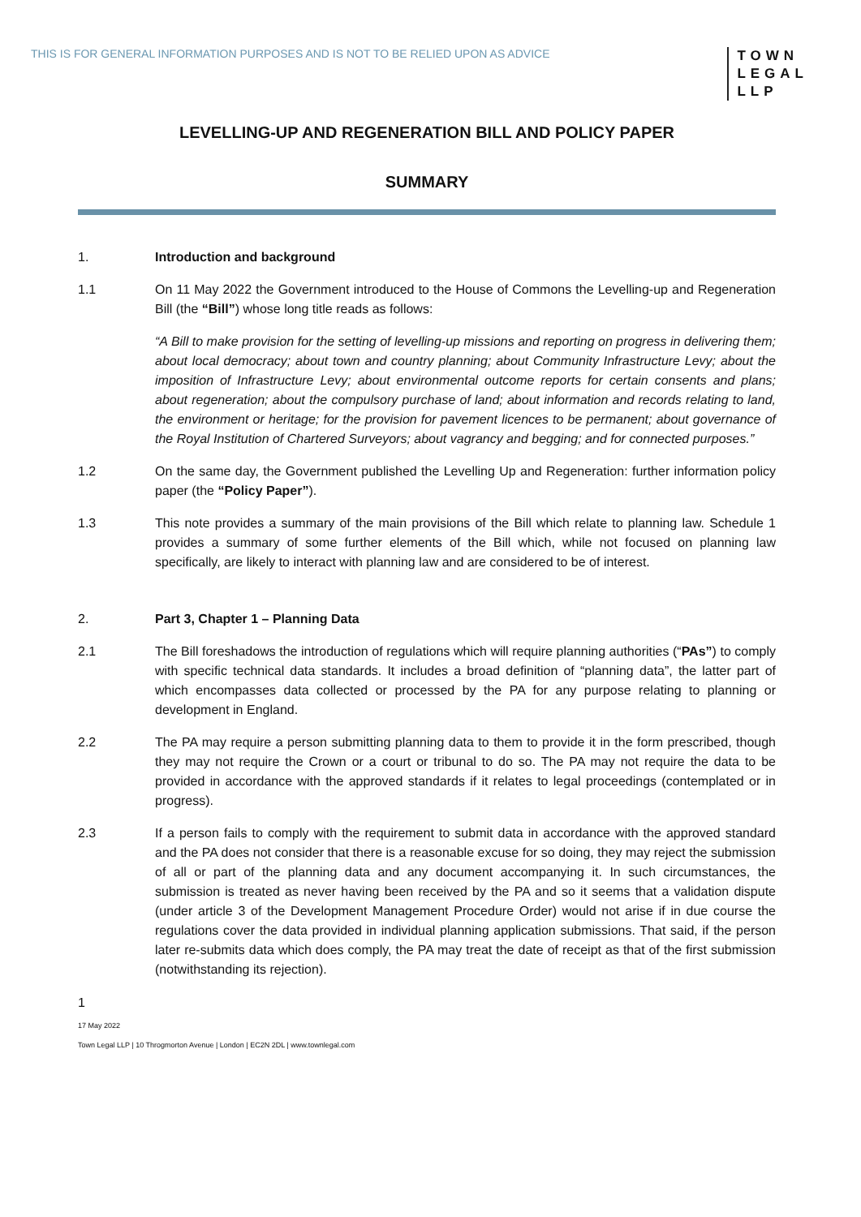THIS IS FOR GENERAL INFORMATION PURPOSES AND IS NOT TO BE RELIED UPON AS ADVICE
TOWN
LEGAL
LLP
LEVELLING-UP AND REGENERATION BILL AND POLICY PAPER
SUMMARY
1. Introduction and background
1.1 On 11 May 2022 the Government introduced to the House of Commons the Levelling-up and Regeneration Bill (the “Bill”) whose long title reads as follows:
“A Bill to make provision for the setting of levelling-up missions and reporting on progress in delivering them; about local democracy; about town and country planning; about Community Infrastructure Levy; about the imposition of Infrastructure Levy; about environmental outcome reports for certain consents and plans; about regeneration; about the compulsory purchase of land; about information and records relating to land, the environment or heritage; for the provision for pavement licences to be permanent; about governance of the Royal Institution of Chartered Surveyors; about vagrancy and begging; and for connected purposes.”
1.2 On the same day, the Government published the Levelling Up and Regeneration: further information policy paper (the “Policy Paper”).
1.3 This note provides a summary of the main provisions of the Bill which relate to planning law. Schedule 1 provides a summary of some further elements of the Bill which, while not focused on planning law specifically, are likely to interact with planning law and are considered to be of interest.
2. Part 3, Chapter 1 – Planning Data
2.1 The Bill foreshadows the introduction of regulations which will require planning authorities (“PAs”) to comply with specific technical data standards. It includes a broad definition of “planning data”, the latter part of which encompasses data collected or processed by the PA for any purpose relating to planning or development in England.
2.2 The PA may require a person submitting planning data to them to provide it in the form prescribed, though they may not require the Crown or a court or tribunal to do so. The PA may not require the data to be provided in accordance with the approved standards if it relates to legal proceedings (contemplated or in progress).
2.3 If a person fails to comply with the requirement to submit data in accordance with the approved standard and the PA does not consider that there is a reasonable excuse for so doing, they may reject the submission of all or part of the planning data and any document accompanying it. In such circumstances, the submission is treated as never having been received by the PA and so it seems that a validation dispute (under article 3 of the Development Management Procedure Order) would not arise if in due course the regulations cover the data provided in individual planning application submissions. That said, if the person later re-submits data which does comply, the PA may treat the date of receipt as that of the first submission (notwithstanding its rejection).
1
17 May 2022
Town Legal LLP | 10 Throgmorton Avenue | London | EC2N 2DL | www.townlegal.com